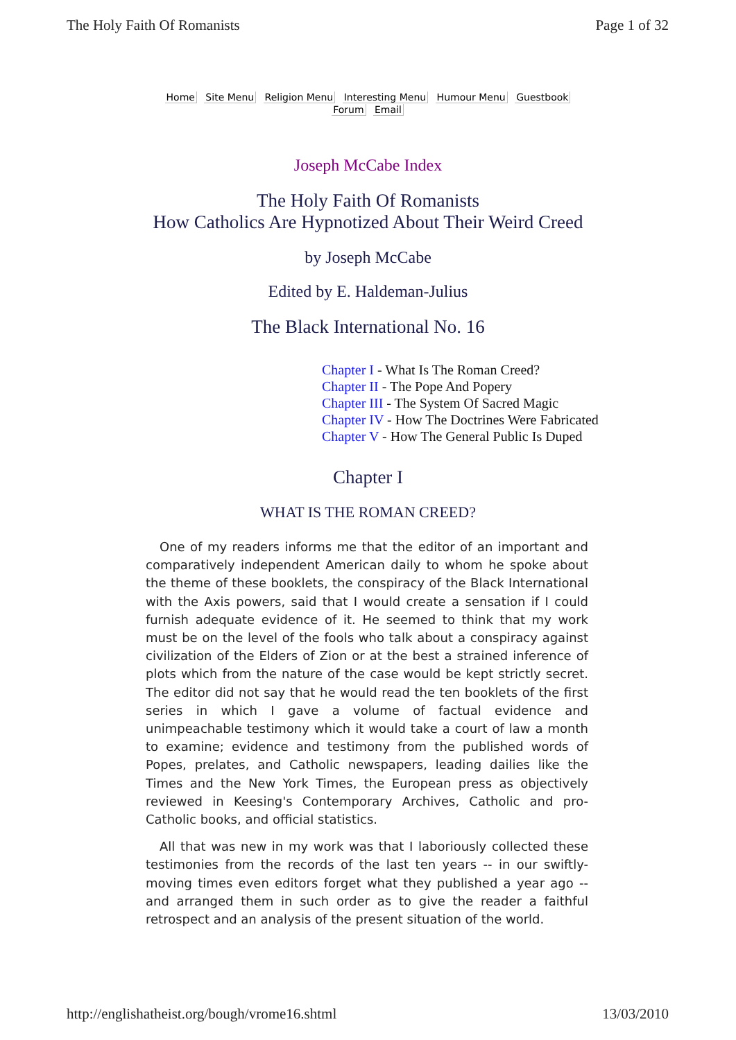The Holy Faith Of Romanists Page 1 of 32
Home Site Menu Religion Menu Interesting Menu Humour Menu Guestbook
Forum Email
Joseph McCabe Index
The Holy Faith Of Romanists
How Catholics Are Hypnotized About Their Weird Creed
by Joseph McCabe
Edited by E. Haldeman-Julius
The Black International No. 16
Chapter I - What Is The Roman Creed?
Chapter II - The Pope And Popery
Chapter III - The System Of Sacred Magic
Chapter IV - How The Doctrines Were Fabricated
Chapter V - How The General Public Is Duped
Chapter I
WHAT IS THE ROMAN CREED?
One of my readers informs me that the editor of an important and comparatively independent American daily to whom he spoke about the theme of these booklets, the conspiracy of the Black International with the Axis powers, said that I would create a sensation if I could furnish adequate evidence of it. He seemed to think that my work must be on the level of the fools who talk about a conspiracy against civilization of the Elders of Zion or at the best a strained inference of plots which from the nature of the case would be kept strictly secret. The editor did not say that he would read the ten booklets of the first series in which I gave a volume of factual evidence and unimpeachable testimony which it would take a court of law a month to examine; evidence and testimony from the published words of Popes, prelates, and Catholic newspapers, leading dailies like the Times and the New York Times, the European press as objectively reviewed in Keesing's Contemporary Archives, Catholic and pro-Catholic books, and official statistics.
All that was new in my work was that I laboriously collected these testimonies from the records of the last ten years -- in our swiftly-moving times even editors forget what they published a year ago -- and arranged them in such order as to give the reader a faithful retrospect and an analysis of the present situation of the world.
http://englishatheist.org/bough/vrome16.shtml 13/03/2010